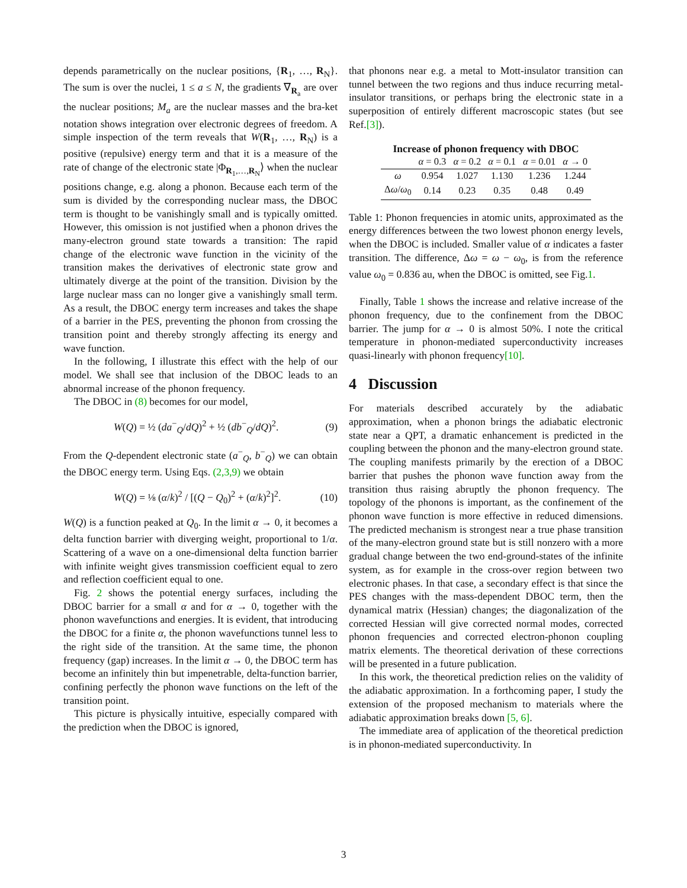depends parametrically on the nuclear positions, {R<sub>1</sub>, …, R<sub>N</sub>}. The sum is over the nuclei, 1 ≤ a ≤ N, the gradients ∇<sub>R<sub>a</sub></sub> are over the nuclear positions; M<sub>a</sub> are the nuclear masses and the bra-ket notation shows integration over electronic degrees of freedom. A simple inspection of the term reveals that W(R<sub>1</sub>, …, R<sub>N</sub>) is a positive (repulsive) energy term and that it is a measure of the rate of change of the electronic state |Φ<sub>R<sub>1</sub>,…,R<sub>N</sub></sub>⟩ when the nuclear positions change, e.g. along a phonon. Because each term of the sum is divided by the corresponding nuclear mass, the DBOC term is thought to be vanishingly small and is typically omitted. However, this omission is not justified when a phonon drives the many-electron ground state towards a transition: The rapid change of the electronic wave function in the vicinity of the transition makes the derivatives of electronic state grow and ultimately diverge at the point of the transition. Division by the large nuclear mass can no longer give a vanishingly small term. As a result, the DBOC energy term increases and takes the shape of a barrier in the PES, preventing the phonon from crossing the transition point and thereby strongly affecting its energy and wave function.
In the following, I illustrate this effect with the help of our model. We shall see that inclusion of the DBOC leads to an abnormal increase of the phonon frequency.
The DBOC in (8) becomes for our model,
W(Q) = ½ (da<sup>−</sup><sub>Q</sub>/dQ)<sup>2</sup> + ½ (db<sup>−</sup><sub>Q</sub>/dQ)<sup>2</sup>. (9)
From the Q-dependent electronic state (a<sup>−</sup><sub>Q</sub>, b<sup>−</sup><sub>Q</sub>) we can obtain the DBOC energy term. Using Eqs. (2,3,9) we obtain
W(Q) = ⅛ (α/k)<sup>2</sup> / [(Q − Q<sub>0</sub>)<sup>2</sup> + (α/k)<sup>2</sup>]<sup>2</sup>. (10)
W(Q) is a function peaked at Q<sub>0</sub>. In the limit α → 0, it becomes a delta function barrier with diverging weight, proportional to 1/α. Scattering of a wave on a one-dimensional delta function barrier with infinite weight gives transmission coefficient equal to zero and reflection coefficient equal to one.
Fig. 2 shows the potential energy surfaces, including the DBOC barrier for a small α and for α → 0, together with the phonon wavefunctions and energies. It is evident, that introducing the DBOC for a finite α, the phonon wavefunctions tunnel less to the right side of the transition. At the same time, the phonon frequency (gap) increases. In the limit α → 0, the DBOC term has become an infinitely thin but impenetrable, delta-function barrier, confining perfectly the phonon wave functions on the left of the transition point.
This picture is physically intuitive, especially compared with the prediction when the DBOC is ignored,
that phonons near e.g. a metal to Mott-insulator transition can tunnel between the two regions and thus induce recurring metal-insulator transitions, or perhaps bring the electronic state in a superposition of entirely different macroscopic states (but see Ref.[3]).
Increase of phonon frequency with DBOC
| | α = 0.3 | α = 0.2 | α = 0.1 | α = 0.01 | α → 0 |
| --- | --- | --- | --- | --- | --- |
| ω | 0.954 | 1.027 | 1.130 | 1.236 | 1.244 |
| Δ ω / ω<sub>0</sub> | 0.14 | 0.23 | 0.35 | 0.48 | 0.49 |
Table 1: Phonon frequencies in atomic units, approximated as the energy differences between the two lowest phonon energy levels, when the DBOC is included. Smaller value of α indicates a faster transition. The difference, Δω = ω − ω<sub>0</sub>, is from the reference value ω<sub>0</sub> = 0.836 au, when the DBOC is omitted, see Fig.1.
Finally, Table 1 shows the increase and relative increase of the phonon frequency, due to the confinement from the DBOC barrier. The jump for α → 0 is almost 50%. I note the critical temperature in phonon-mediated superconductivity increases quasi-linearly with phonon frequency[10].
4 Discussion
For materials described accurately by the adiabatic approximation, when a phonon brings the adiabatic electronic state near a QPT, a dramatic enhancement is predicted in the coupling between the phonon and the many-electron ground state. The coupling manifests primarily by the erection of a DBOC barrier that pushes the phonon wave function away from the transition thus raising abruptly the phonon frequency. The topology of the phonons is important, as the confinement of the phonon wave function is more effective in reduced dimensions. The predicted mechanism is strongest near a true phase transition of the many-electron ground state but is still nonzero with a more gradual change between the two end-ground-states of the infinite system, as for example in the cross-over region between two electronic phases. In that case, a secondary effect is that since the PES changes with the mass-dependent DBOC term, then the dynamical matrix (Hessian) changes; the diagonalization of the corrected Hessian will give corrected normal modes, corrected phonon frequencies and corrected electron-phonon coupling matrix elements. The theoretical derivation of these corrections will be presented in a future publication.
In this work, the theoretical prediction relies on the validity of the adiabatic approximation. In a forthcoming paper, I study the extension of the proposed mechanism to materials where the adiabatic approximation breaks down [5, 6].
The immediate area of application of the theoretical prediction is in phonon-mediated superconductivity. In
3